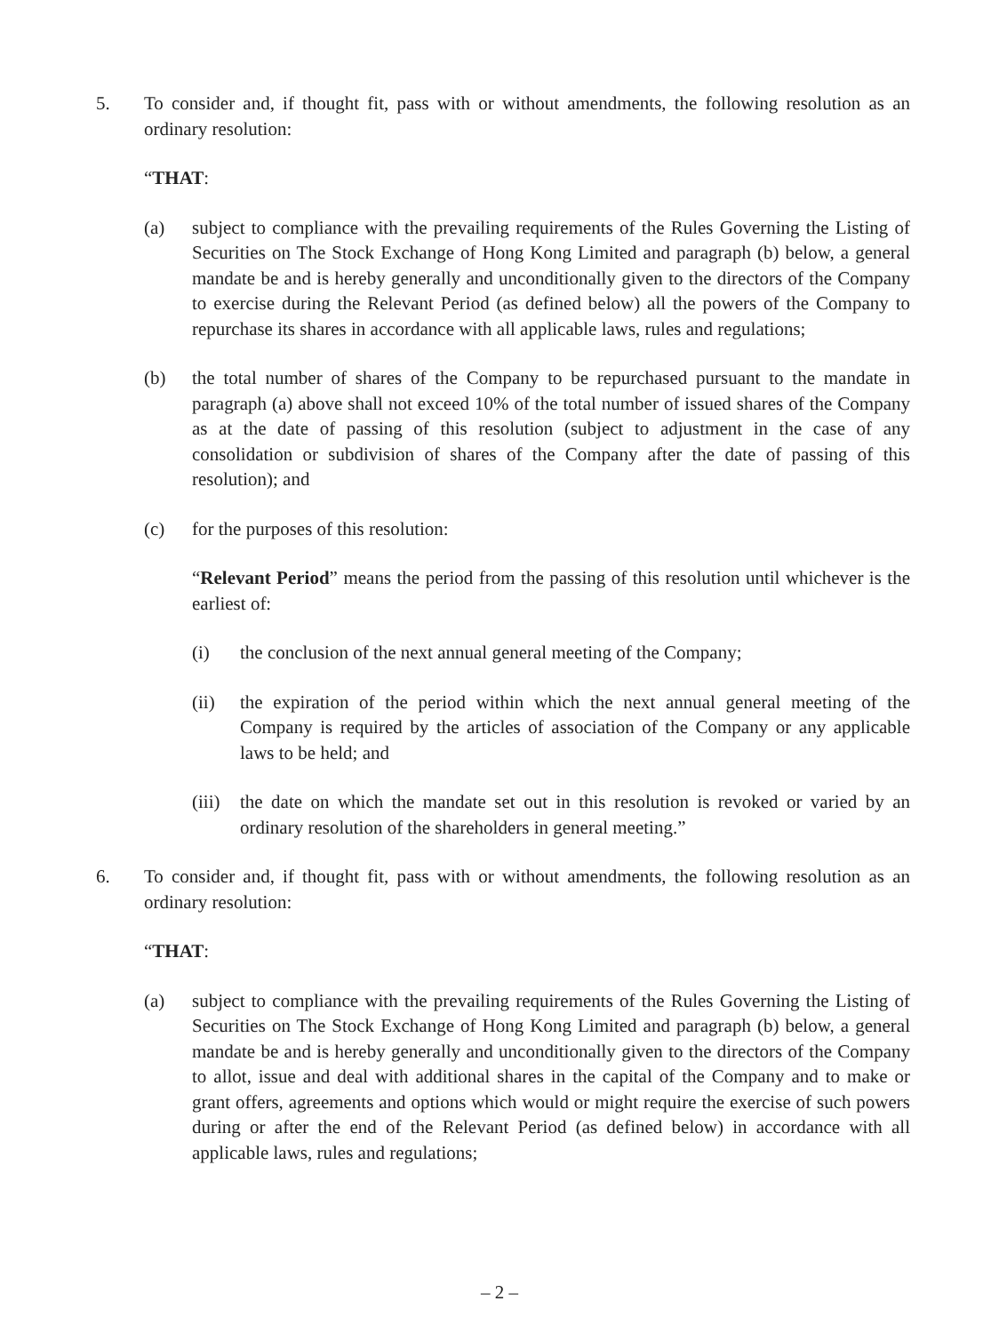5. To consider and, if thought fit, pass with or without amendments, the following resolution as an ordinary resolution:
“THAT:
(a) subject to compliance with the prevailing requirements of the Rules Governing the Listing of Securities on The Stock Exchange of Hong Kong Limited and paragraph (b) below, a general mandate be and is hereby generally and unconditionally given to the directors of the Company to exercise during the Relevant Period (as defined below) all the powers of the Company to repurchase its shares in accordance with all applicable laws, rules and regulations;
(b) the total number of shares of the Company to be repurchased pursuant to the mandate in paragraph (a) above shall not exceed 10% of the total number of issued shares of the Company as at the date of passing of this resolution (subject to adjustment in the case of any consolidation or subdivision of shares of the Company after the date of passing of this resolution); and
(c) for the purposes of this resolution:
“Relevant Period” means the period from the passing of this resolution until whichever is the earliest of:
(i) the conclusion of the next annual general meeting of the Company;
(ii) the expiration of the period within which the next annual general meeting of the Company is required by the articles of association of the Company or any applicable laws to be held; and
(iii)
the date on which the mandate set out in this resolution is revoked or varied by an ordinary resolution of the shareholders in general meeting.”
6. To consider and, if thought fit, pass with or without amendments, the following resolution as an ordinary resolution:
“THAT:
(a) subject to compliance with the prevailing requirements of the Rules Governing the Listing of Securities on The Stock Exchange of Hong Kong Limited and paragraph (b) below, a general mandate be and is hereby generally and unconditionally given to the directors of the Company to allot, issue and deal with additional shares in the capital of the Company and to make or grant offers, agreements and options which would or might require the exercise of such powers during or after the end of the Relevant Period (as defined below) in accordance with all applicable laws, rules and regulations;
– 2 –